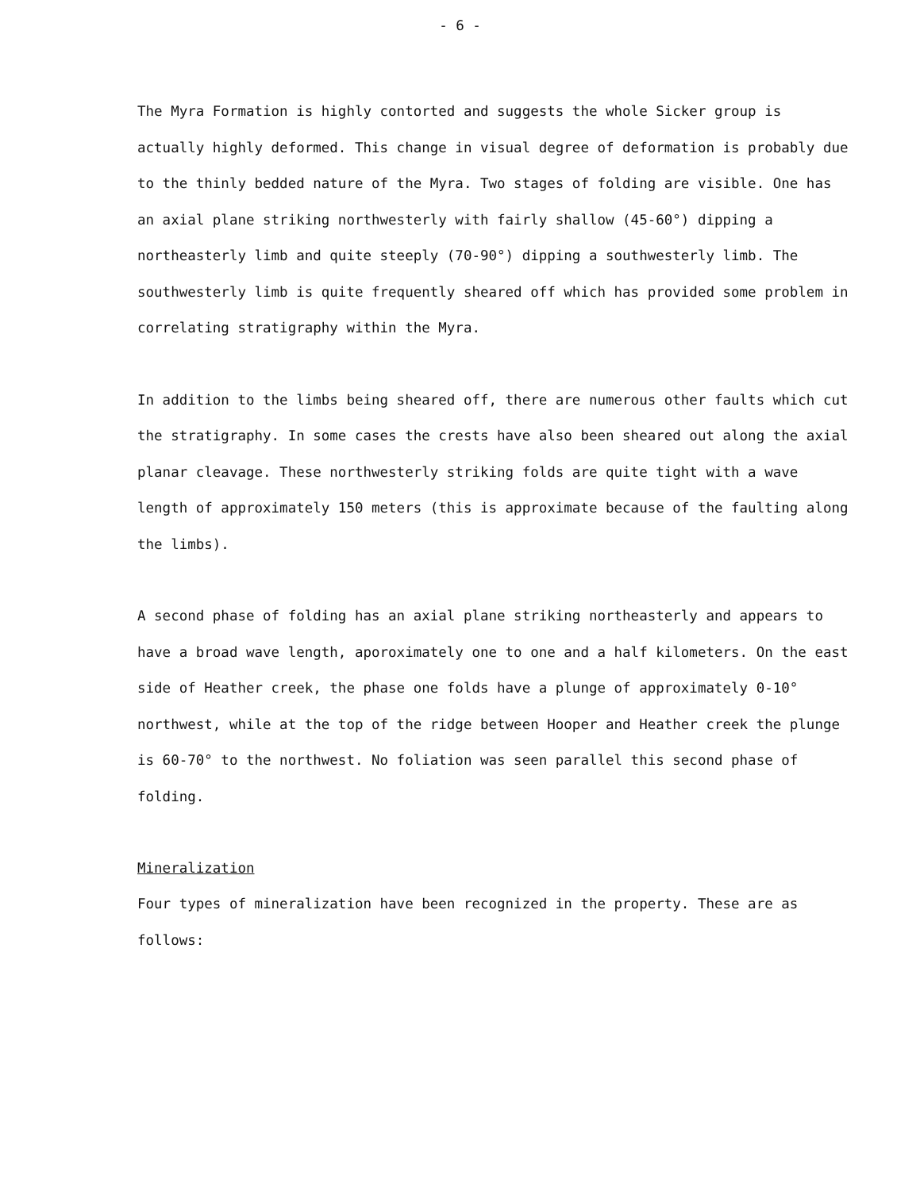- 6 -
The Myra Formation is highly contorted and suggests the whole Sicker group is actually highly deformed. This change in visual degree of deformation is probably due to the thinly bedded nature of the Myra. Two stages of folding are visible. One has an axial plane striking northwesterly with fairly shallow (45-60°) dipping a northeasterly limb and quite steeply (70-90°) dipping a southwesterly limb. The southwesterly limb is quite frequently sheared off which has provided some problem in correlating stratigraphy within the Myra.
In addition to the limbs being sheared off, there are numerous other faults which cut the stratigraphy. In some cases the crests have also been sheared out along the axial planar cleavage. These northwesterly striking folds are quite tight with a wave length of approximately 150 meters (this is approximate because of the faulting along the limbs).
A second phase of folding has an axial plane striking northeasterly and appears to have a broad wave length, aporoximately one to one and a half kilometers. On the east side of Heather creek, the phase one folds have a plunge of approximately 0-10° northwest, while at the top of the ridge between Hooper and Heather creek the plunge is 60-70° to the northwest. No foliation was seen parallel this second phase of folding.
Mineralization
Four types of mineralization have been recognized in the property. These are as follows: